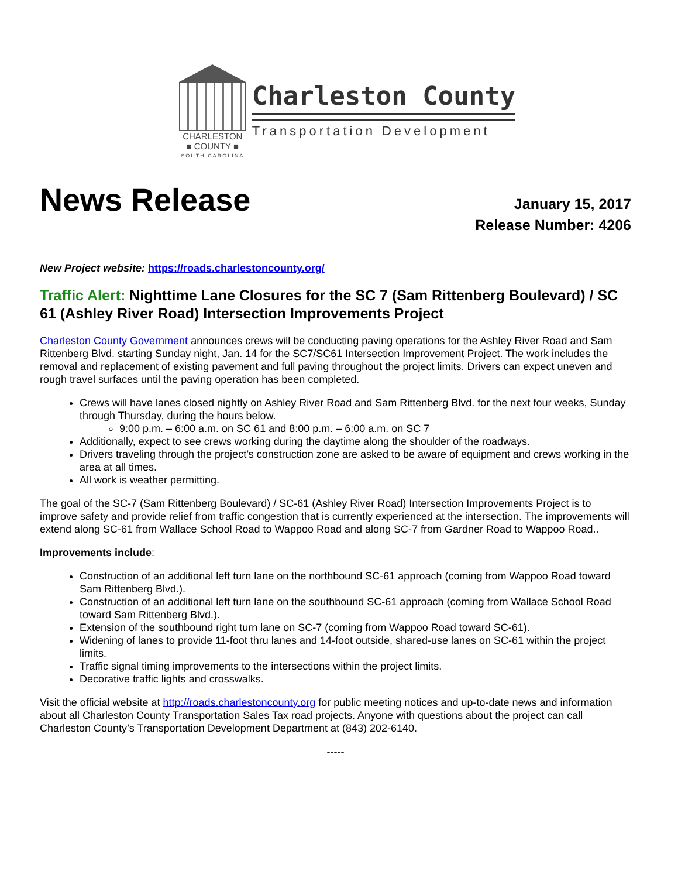CHARLESTON
■ COUNTY ■
SOUTH CAROLINA
Charleston County
Transportation Development
News Release
January 15, 2017
Release Number: 4206
New Project website: https://roads.charlestoncounty.org/
Traffic Alert: Nighttime Lane Closures for the SC 7 (Sam Rittenberg Boulevard) / SC 61 (Ashley River Road) Intersection Improvements Project
Charleston County Government announces crews will be conducting paving operations for the Ashley River Road and Sam Rittenberg Blvd. starting Sunday night, Jan. 14 for the SC7/SC61 Intersection Improvement Project. The work includes the removal and replacement of existing pavement and full paving throughout the project limits. Drivers can expect uneven and rough travel surfaces until the paving operation has been completed.
Crews will have lanes closed nightly on Ashley River Road and Sam Rittenberg Blvd. for the next four weeks, Sunday through Thursday, during the hours below.
9:00 p.m. – 6:00 a.m. on SC 61 and 8:00 p.m. – 6:00 a.m. on SC 7
Additionally, expect to see crews working during the daytime along the shoulder of the roadways.
Drivers traveling through the project’s construction zone are asked to be aware of equipment and crews working in the area at all times.
All work is weather permitting.
The goal of the SC-7 (Sam Rittenberg Boulevard) / SC-61 (Ashley River Road) Intersection Improvements Project is to improve safety and provide relief from traffic congestion that is currently experienced at the intersection. The improvements will extend along SC-61 from Wallace School Road to Wappoo Road and along SC-7 from Gardner Road to Wappoo Road..
Improvements include:
Construction of an additional left turn lane on the northbound SC-61 approach (coming from Wappoo Road toward Sam Rittenberg Blvd.).
Construction of an additional left turn lane on the southbound SC-61 approach (coming from Wallace School Road toward Sam Rittenberg Blvd.).
Extension of the southbound right turn lane on SC-7 (coming from Wappoo Road toward SC-61).
Widening of lanes to provide 11-foot thru lanes and 14-foot outside, shared-use lanes on SC-61 within the project limits.
Traffic signal timing improvements to the intersections within the project limits.
Decorative traffic lights and crosswalks.
Visit the official website at http://roads.charlestoncounty.org for public meeting notices and up-to-date news and information about all Charleston County Transportation Sales Tax road projects. Anyone with questions about the project can call Charleston County’s Transportation Development Department at (843) 202-6140.
-----